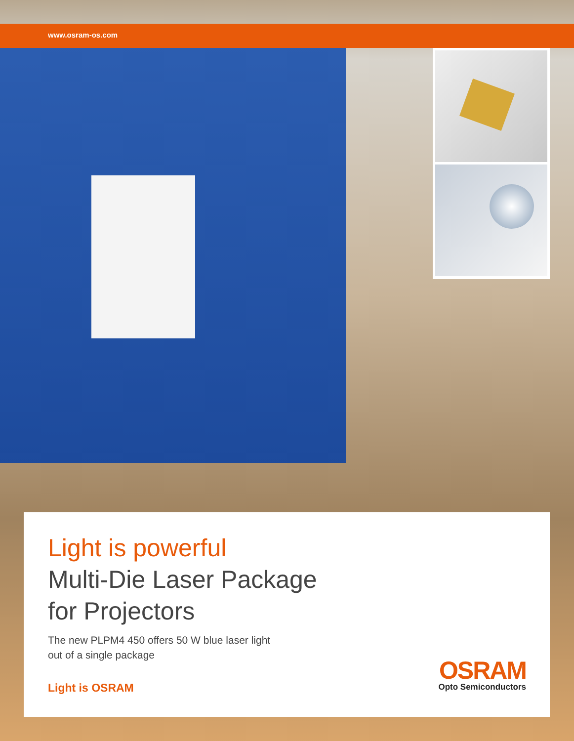www.osram-os.com
Light is powerful
Multi-Die Laser Package
for Projectors
The new PLPM4 450 offers 50 W blue laser light
out of a single package
Light is OSRAM
OSRAM
Opto Semiconductors